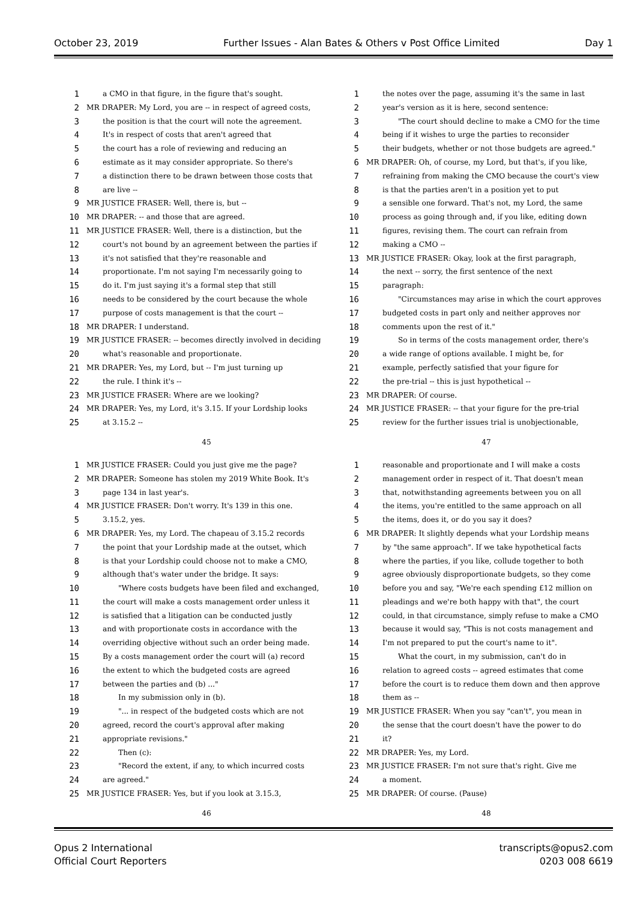October 23, 2019 Further Issues - Alan Bates & Others v Post Office Limited Day 1
1 a CMO in that figure, in the figure that's sought.
2 MR DRAPER: My Lord, you are -- in respect of agreed costs,
3 the position is that the court will note the agreement.
4 It's in respect of costs that aren't agreed that
5 the court has a role of reviewing and reducing an
6 estimate as it may consider appropriate. So there's
7 a distinction there to be drawn between those costs that
8 are live --
9 MR JUSTICE FRASER: Well, there is, but --
10 MR DRAPER: -- and those that are agreed.
11 MR JUSTICE FRASER: Well, there is a distinction, but the
12 court's not bound by an agreement between the parties if
13 it's not satisfied that they're reasonable and
14 proportionate. I'm not saying I'm necessarily going to
15 do it. I'm just saying it's a formal step that still
16 needs to be considered by the court because the whole
17 purpose of costs management is that the court --
18 MR DRAPER: I understand.
19 MR JUSTICE FRASER: -- becomes directly involved in deciding
20 what's reasonable and proportionate.
21 MR DRAPER: Yes, my Lord, but -- I'm just turning up
22 the rule. I think it's --
23 MR JUSTICE FRASER: Where are we looking?
24 MR DRAPER: Yes, my Lord, it's 3.15. If your Lordship looks
25 at 3.15.2 --
45
1 the notes over the page, assuming it's the same in last
2 year's version as it is here, second sentence:
3 "The court should decline to make a CMO for the time
4 being if it wishes to urge the parties to reconsider
5 their budgets, whether or not those budgets are agreed."
6 MR DRAPER: Oh, of course, my Lord, but that's, if you like,
7 refraining from making the CMO because the court's view
8 is that the parties aren't in a position yet to put
9 a sensible one forward. That's not, my Lord, the same
10 process as going through and, if you like, editing down
11 figures, revising them. The court can refrain from
12 making a CMO --
13 MR JUSTICE FRASER: Okay, look at the first paragraph,
14 the next -- sorry, the first sentence of the next
15 paragraph:
16 "Circumstances may arise in which the court approves
17 budgeted costs in part only and neither approves nor
18 comments upon the rest of it."
19 So in terms of the costs management order, there's
20 a wide range of options available. I might be, for
21 example, perfectly satisfied that your figure for
22 the pre-trial -- this is just hypothetical --
23 MR DRAPER: Of course.
24 MR JUSTICE FRASER: -- that your figure for the pre-trial
25 review for the further issues trial is unobjectionable,
47
1 MR JUSTICE FRASER: Could you just give me the page?
2 MR DRAPER: Someone has stolen my 2019 White Book. It's
3 page 134 in last year's.
4 MR JUSTICE FRASER: Don't worry. It's 139 in this one.
5 3.15.2, yes.
6 MR DRAPER: Yes, my Lord. The chapeau of 3.15.2 records
7 the point that your Lordship made at the outset, which
8 is that your Lordship could choose not to make a CMO,
9 although that's water under the bridge. It says:
10 "Where costs budgets have been filed and exchanged,
11 the court will make a costs management order unless it
12 is satisfied that a litigation can be conducted justly
13 and with proportionate costs in accordance with the
14 overriding objective without such an order being made.
15 By a costs management order the court will (a) record
16 the extent to which the budgeted costs are agreed
17 between the parties and (b) ..."
18 In my submission only in (b).
19 "... in respect of the budgeted costs which are not
20 agreed, record the court's approval after making
21 appropriate revisions."
22 Then (c):
23 "Record the extent, if any, to which incurred costs
24 are agreed."
25 MR JUSTICE FRASER: Yes, but if you look at 3.15.3,
46
1 reasonable and proportionate and I will make a costs
2 management order in respect of it. That doesn't mean
3 that, notwithstanding agreements between you on all
4 the items, you're entitled to the same approach on all
5 the items, does it, or do you say it does?
6 MR DRAPER: It slightly depends what your Lordship means
7 by "the same approach". If we take hypothetical facts
8 where the parties, if you like, collude together to both
9 agree obviously disproportionate budgets, so they come
10 before you and say, "We're each spending £12 million on
11 pleadings and we're both happy with that", the court
12 could, in that circumstance, simply refuse to make a CMO
13 because it would say, "This is not costs management and
14 I'm not prepared to put the court's name to it".
15 What the court, in my submission, can't do in
16 relation to agreed costs -- agreed estimates that come
17 before the court is to reduce them down and then approve
18 them as --
19 MR JUSTICE FRASER: When you say "can't", you mean in
20 the sense that the court doesn't have the power to do
21 it?
22 MR DRAPER: Yes, my Lord.
23 MR JUSTICE FRASER: I'm not sure that's right. Give me
24 a moment.
25 MR DRAPER: Of course. (Pause)
48
Opus 2 International
Official Court Reporters
transcripts@opus2.com
0203 008 6619